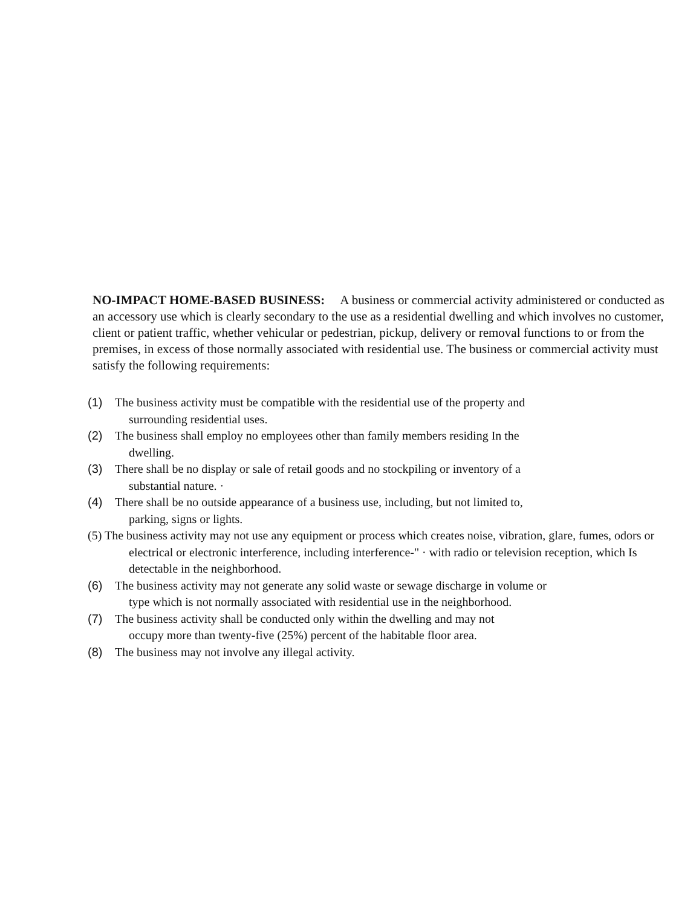NO-IMPACT HOME-BASED BUSINESS: A business or commercial activity administered or conducted as an accessory use which is clearly secondary to the use as a residential dwelling and which involves no customer, client or patient traffic, whether vehicular or pedestrian, pickup, delivery or removal functions to or from the premises, in excess of those normally associated with residential use. The business or commercial activity must satisfy the following requirements:
(1) The business activity must be compatible with the residential use of the property and
surrounding residential uses.
(2) The business shall employ no employees other than family members residing In the
dwelling.
(3) There shall be no display or sale of retail goods and no stockpiling or inventory of a
substantial nature. ·
(4) There shall be no outside appearance of a business use, including, but not limited to,
parking, signs or lights.
(5) The business activity may not use any equipment or process which creates noise, vibration, glare, fumes, odors or electrical or electronic interference, including interference-" · with radio or television reception, which Is detectable in the neighborhood.
(6) The business activity may not generate any solid waste or sewage discharge in volume or
type which is not normally associated with residential use in the neighborhood.
(7) The business activity shall be conducted only within the dwelling and may not
occupy more than twenty-five (25%) percent of the habitable floor area.
(8) The business may not involve any illegal activity.